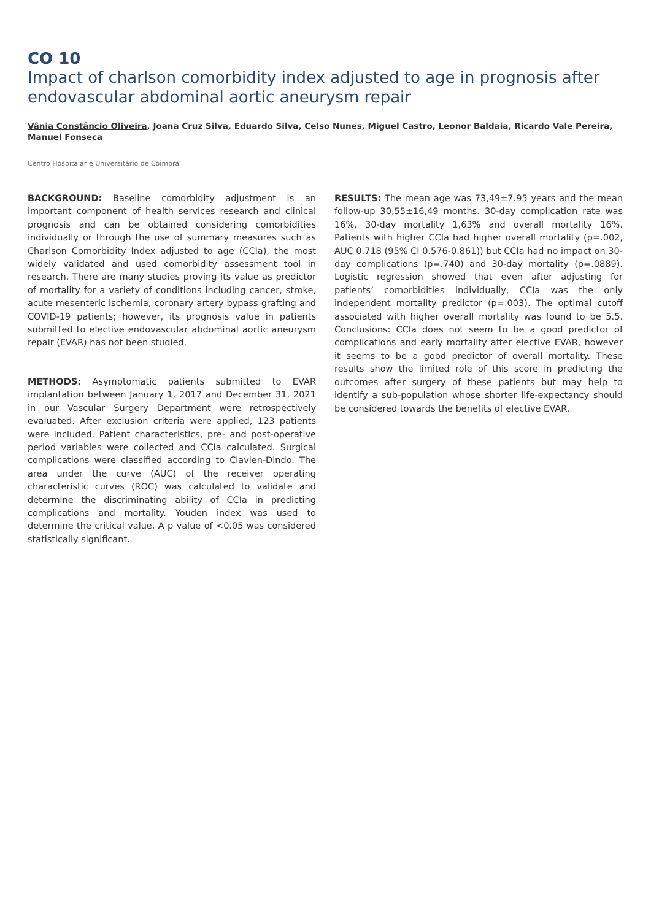CO 10
Impact of charlson comorbidity index adjusted to age in prognosis after endovascular abdominal aortic aneurysm repair
Vânia Constâncio Oliveira, Joana Cruz Silva, Eduardo Silva, Celso Nunes, Miguel Castro, Leonor Baldaia, Ricardo Vale Pereira, Manuel Fonseca
Centro Hospitalar e Universitário de Coimbra
BACKGROUND: Baseline comorbidity adjustment is an important component of health services research and clinical prognosis and can be obtained considering comorbidities individually or through the use of summary measures such as Charlson Comorbidity Index adjusted to age (CCIa), the most widely validated and used comorbidity assessment tool in research. There are many studies proving its value as predictor of mortality for a variety of conditions including cancer, stroke, acute mesenteric ischemia, coronary artery bypass grafting and COVID-19 patients; however, its prognosis value in patients submitted to elective endovascular abdominal aortic aneurysm repair (EVAR) has not been studied.
METHODS: Asymptomatic patients submitted to EVAR implantation between January 1, 2017 and December 31, 2021 in our Vascular Surgery Department were retrospectively evaluated. After exclusion criteria were applied, 123 patients were included. Patient characteristics, pre- and post-operative period variables were collected and CCIa calculated. Surgical complications were classified according to Clavien-Dindo. The area under the curve (AUC) of the receiver operating characteristic curves (ROC) was calculated to validate and determine the discriminating ability of CCIa in predicting complications and mortality. Youden index was used to determine the critical value. A p value of <0.05 was considered statistically significant.
RESULTS: The mean age was 73,49±7.95 years and the mean follow-up 30,55±16,49 months. 30-day complication rate was 16%, 30-day mortality 1,63% and overall mortality 16%. Patients with higher CCIa had higher overall mortality (p=.002, AUC 0.718 (95% CI 0.576-0.861)) but CCIa had no impact on 30-day complications (p=.740) and 30-day mortality (p=.0889). Logistic regression showed that even after adjusting for patients’ comorbidities individually, CCIa was the only independent mortality predictor (p=.003). The optimal cutoff associated with higher overall mortality was found to be 5.5. Conclusions: CCIa does not seem to be a good predictor of complications and early mortality after elective EVAR, however it seems to be a good predictor of overall mortality. These results show the limited role of this score in predicting the outcomes after surgery of these patients but may help to identify a sub-population whose shorter life-expectancy should be considered towards the benefits of elective EVAR.